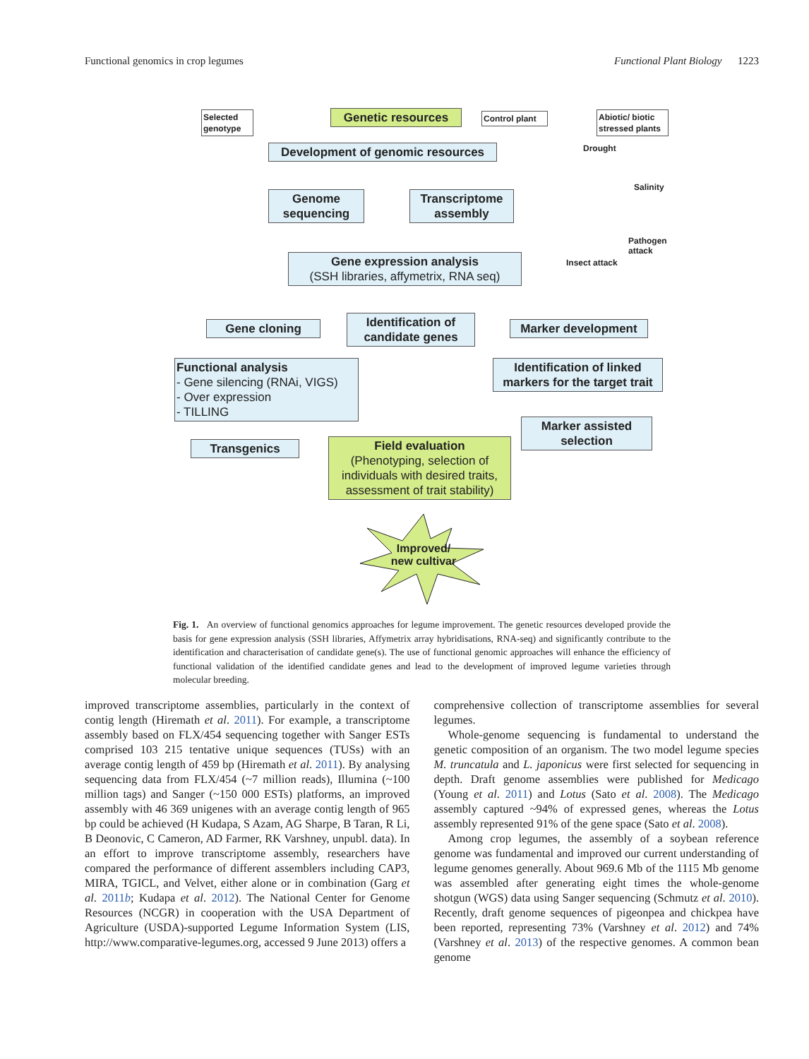Functional genomics in crop legumes Functional Plant Biology 1223
Selected genotype
Genetic resources
Control plant
Abiotic/ biotic stressed plants
Development of genomic resources
Drought
Salinity
Genome sequencing
Transcriptome assembly
Pathogen attack
Gene expression analysis
(SSH libraries, affymetrix, RNA seq)
Insect attack
Gene cloning
Identification of candidate genes
Marker development
Functional analysis
- Gene silencing (RNAi, VIGS)
- Over expression
- TILLING
Identification of linked markers for the target trait
Marker assisted selection
Transgenics
Field evaluation
(Phenotyping, selection of individuals with desired traits, assessment of trait stability)
Improved/
new cultivar
Fig. 1. An overview of functional genomics approaches for legume improvement. The genetic resources developed provide the basis for gene expression analysis (SSH libraries, Affymetrix array hybridisations, RNA-seq) and significantly contribute to the identification and characterisation of candidate gene(s). The use of functional genomic approaches will enhance the efficiency of functional validation of the identified candidate genes and lead to the development of improved legume varieties through molecular breeding.
improved transcriptome assemblies, particularly in the context of contig length (Hiremath et al. 2011). For example, a transcriptome assembly based on FLX/454 sequencing together with Sanger ESTs comprised 103 215 tentative unique sequences (TUSs) with an average contig length of 459 bp (Hiremath et al. 2011). By analysing sequencing data from FLX/454 (~7 million reads), Illumina (~100 million tags) and Sanger (~150 000 ESTs) platforms, an improved assembly with 46 369 unigenes with an average contig length of 965 bp could be achieved (H Kudapa, S Azam, AG Sharpe, B Taran, R Li, B Deonovic, C Cameron, AD Farmer, RK Varshney, unpubl. data). In an effort to improve transcriptome assembly, researchers have compared the performance of different assemblers including CAP3, MIRA, TGICL, and Velvet, either alone or in combination (Garg et al. 2011b; Kudapa et al. 2012). The National Center for Genome Resources (NCGR) in cooperation with the USA Department of Agriculture (USDA)-supported Legume Information System (LIS, http://www.comparative-legumes.org, accessed 9 June 2013) offers a
comprehensive collection of transcriptome assemblies for several legumes.
Whole-genome sequencing is fundamental to understand the genetic composition of an organism. The two model legume species M. truncatula and L. japonicus were first selected for sequencing in depth. Draft genome assemblies were published for Medicago (Young et al. 2011) and Lotus (Sato et al. 2008). The Medicago assembly captured ~94% of expressed genes, whereas the Lotus assembly represented 91% of the gene space (Sato et al. 2008).
Among crop legumes, the assembly of a soybean reference genome was fundamental and improved our current understanding of legume genomes generally. About 969.6 Mb of the 1115 Mb genome was assembled after generating eight times the whole-genome shotgun (WGS) data using Sanger sequencing (Schmutz et al. 2010). Recently, draft genome sequences of pigeonpea and chickpea have been reported, representing 73% (Varshney et al. 2012) and 74% (Varshney et al. 2013) of the respective genomes. A common bean genome